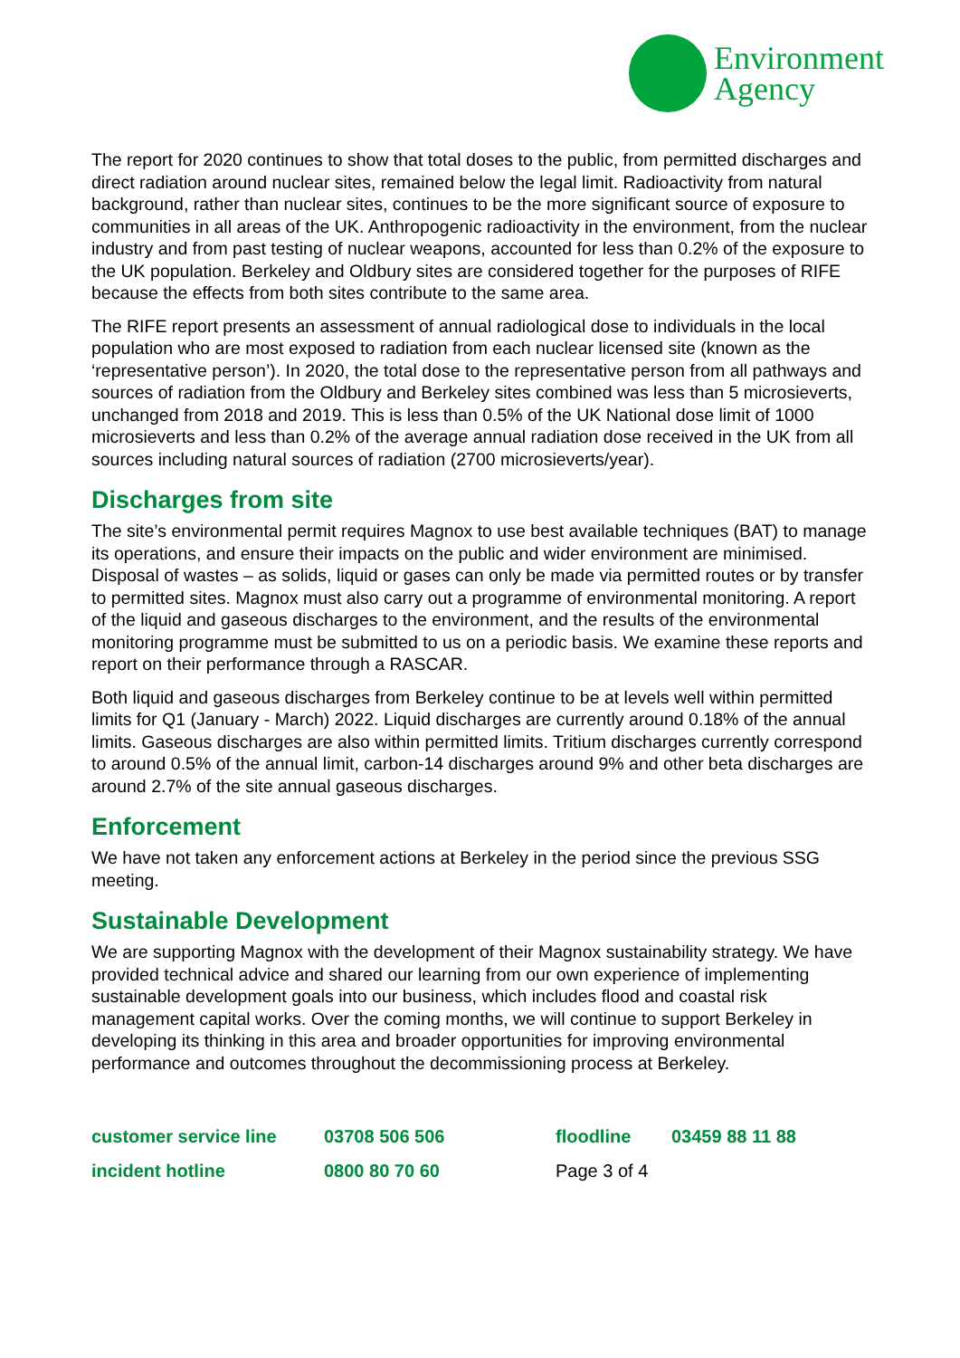Environment
Agency
The report for 2020 continues to show that total doses to the public, from permitted discharges and direct radiation around nuclear sites, remained below the legal limit. Radioactivity from natural background, rather than nuclear sites, continues to be the more significant source of exposure to communities in all areas of the UK. Anthropogenic radioactivity in the environment, from the nuclear industry and from past testing of nuclear weapons, accounted for less than 0.2% of the exposure to the UK population. Berkeley and Oldbury sites are considered together for the purposes of RIFE because the effects from both sites contribute to the same area.
The RIFE report presents an assessment of annual radiological dose to individuals in the local population who are most exposed to radiation from each nuclear licensed site (known as the ‘representative person’). In 2020, the total dose to the representative person from all pathways and sources of radiation from the Oldbury and Berkeley sites combined was less than 5 microsieverts, unchanged from 2018 and 2019. This is less than 0.5% of the UK National dose limit of 1000 microsieverts and less than 0.2% of the average annual radiation dose received in the UK from all sources including natural sources of radiation (2700 microsieverts/year).
Discharges from site
The site’s environmental permit requires Magnox to use best available techniques (BAT) to manage its operations, and ensure their impacts on the public and wider environment are minimised. Disposal of wastes – as solids, liquid or gases can only be made via permitted routes or by transfer to permitted sites. Magnox must also carry out a programme of environmental monitoring. A report of the liquid and gaseous discharges to the environment, and the results of the environmental monitoring programme must be submitted to us on a periodic basis. We examine these reports and report on their performance through a RASCAR.
Both liquid and gaseous discharges from Berkeley continue to be at levels well within permitted limits for Q1 (January - March) 2022. Liquid discharges are currently around 0.18% of the annual limits. Gaseous discharges are also within permitted limits. Tritium discharges currently correspond to around 0.5% of the annual limit, carbon-14 discharges around 9% and other beta discharges are around 2.7% of the site annual gaseous discharges.
Enforcement
We have not taken any enforcement actions at Berkeley in the period since the previous SSG meeting.
Sustainable Development
We are supporting Magnox with the development of their Magnox sustainability strategy. We have provided technical advice and shared our learning from our own experience of implementing sustainable development goals into our business, which includes flood and coastal risk management capital works. Over the coming months, we will continue to support Berkeley in developing its thinking in this area and broader opportunities for improving environmental performance and outcomes throughout the decommissioning process at Berkeley.
| customer service line | 03708 506 506 | floodline | 03459 88 11 88 |
| incident hotline | 0800 80 70 60 | Page 3 of 4 | |